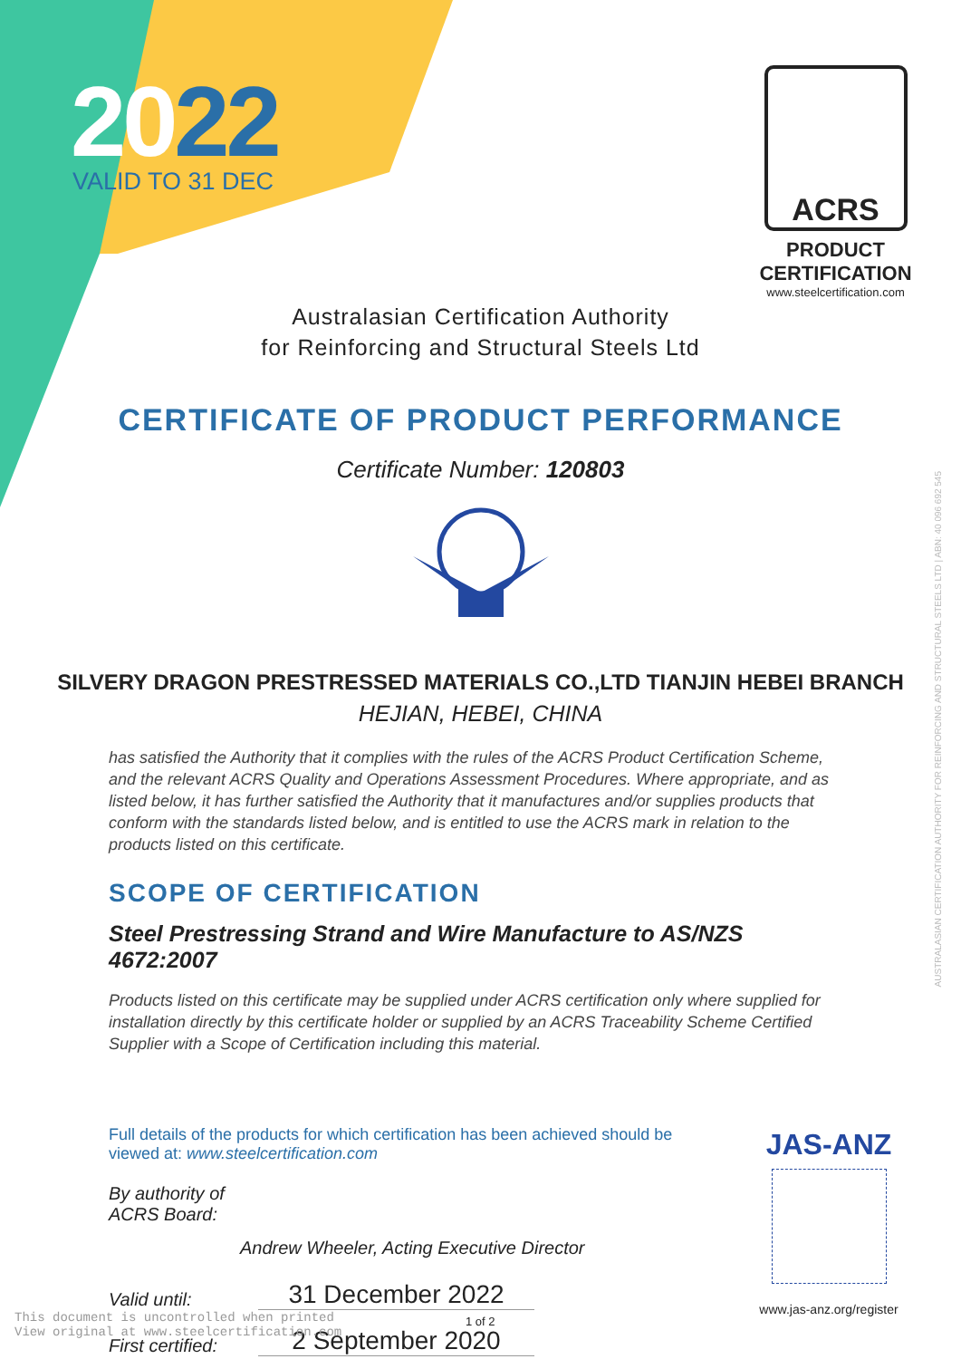2022 VALID TO 31 DEC
ACRS
PRODUCT CERTIFICATION
www.steelcertification.com
AUSTRALASIAN CERTIFICATION AUTHORITY FOR REINFORCING AND STRUCTURAL STEELS LTD | ABN: 40 096 692 545
Australasian Certification Authority
for Reinforcing and Structural Steels Ltd
CERTIFICATE OF PRODUCT PERFORMANCE
Certificate Number: 120803
SILVERY DRAGON PRESTRESSED MATERIALS CO.,LTD TIANJIN HEBEI BRANCH
HEJIAN, HEBEI, CHINA
has satisfied the Authority that it complies with the rules of the ACRS Product Certification Scheme, and the relevant ACRS Quality and Operations Assessment Procedures. Where appropriate, and as listed below, it has further satisfied the Authority that it manufactures and/or supplies products that conform with the standards listed below, and is entitled to use the ACRS mark in relation to the products listed on this certificate.
SCOPE OF CERTIFICATION
Steel Prestressing Strand and Wire Manufacture to AS/NZS 4672:2007
Products listed on this certificate may be supplied under ACRS certification only where supplied for installation directly by this certificate holder or supplied by an ACRS Traceability Scheme Certified Supplier with a Scope of Certification including this material.
Full details of the products for which certification has been achieved should be
viewed at: www.steelcertification.com
By authority of
ACRS Board:
Andrew Wheeler, Acting Executive Director
Valid until:
31 December 2022
First certified:
2 September 2020
JAS-ANZ
www.jas-anz.org/register
This document is uncontrolled when printed
View original at www.steelcertification.com
1 of 2